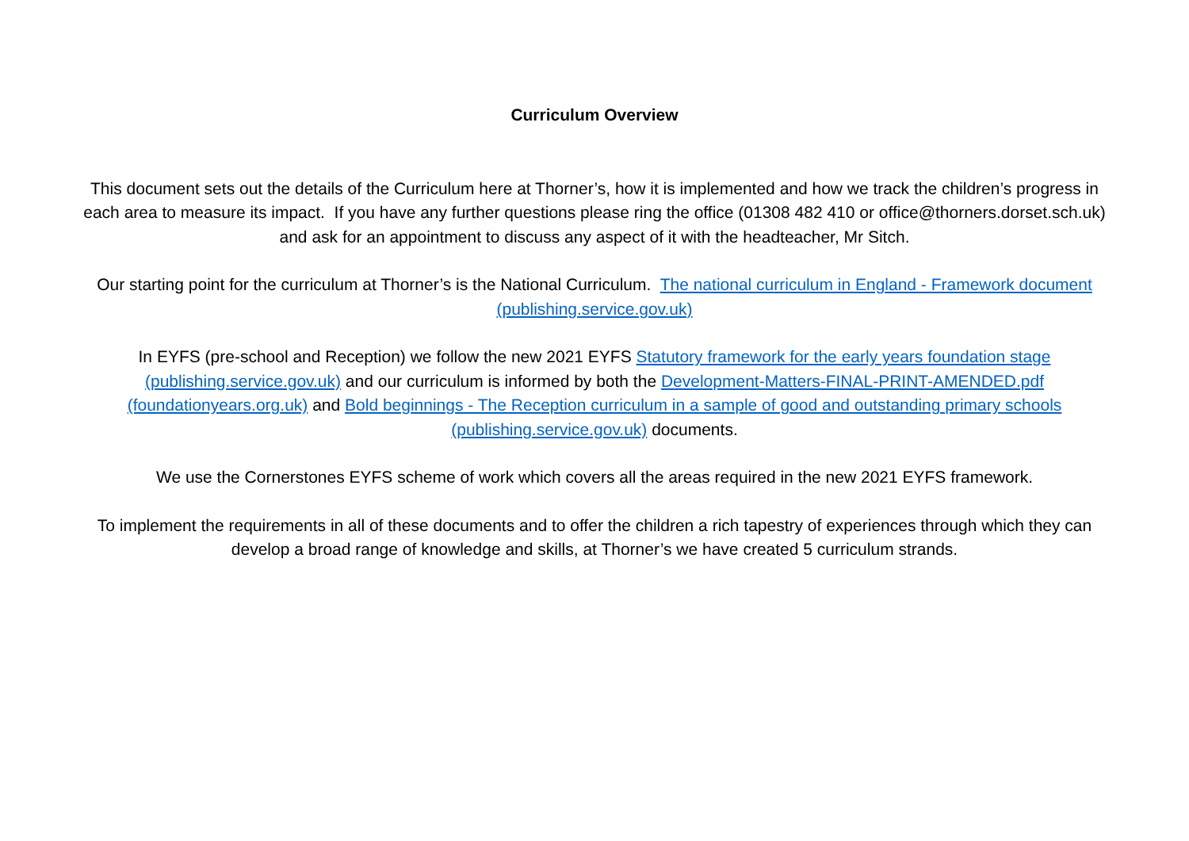Curriculum Overview
This document sets out the details of the Curriculum here at Thorner’s, how it is implemented and how we track the children’s progress in each area to measure its impact. If you have any further questions please ring the office (01308 482 410 or office@thorners.dorset.sch.uk) and ask for an appointment to discuss any aspect of it with the headteacher, Mr Sitch.
Our starting point for the curriculum at Thorner’s is the National Curriculum. The national curriculum in England - Framework document (publishing.service.gov.uk)
In EYFS (pre-school and Reception) we follow the new 2021 EYFS Statutory framework for the early years foundation stage (publishing.service.gov.uk) and our curriculum is informed by both the Development-Matters-FINAL-PRINT-AMENDED.pdf (foundationyears.org.uk) and Bold beginnings - The Reception curriculum in a sample of good and outstanding primary schools (publishing.service.gov.uk) documents.
We use the Cornerstones EYFS scheme of work which covers all the areas required in the new 2021 EYFS framework.
To implement the requirements in all of these documents and to offer the children a rich tapestry of experiences through which they can develop a broad range of knowledge and skills, at Thorner’s we have created 5 curriculum strands.